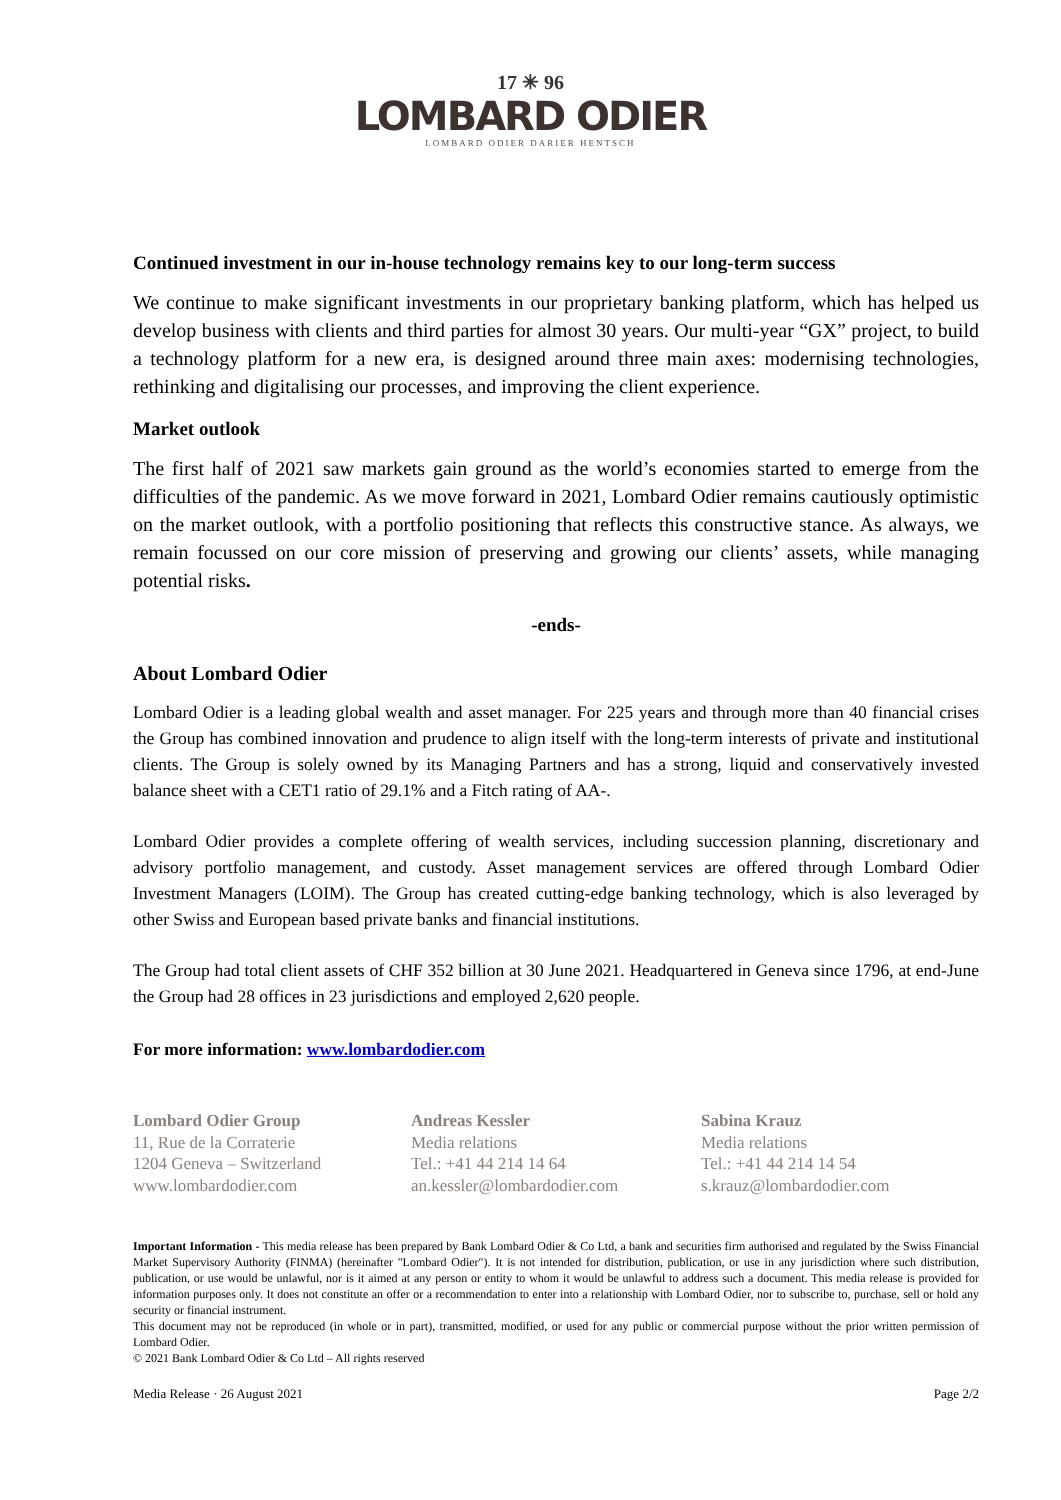17 ✳ 96
LOMBARD ODIER
LOMBARD ODIER DARIER HENTSCH
Continued investment in our in-house technology remains key to our long-term success
We continue to make significant investments in our proprietary banking platform, which has helped us develop business with clients and third parties for almost 30 years. Our multi-year “GX” project, to build a technology platform for a new era, is designed around three main axes: modernising technologies, rethinking and digitalising our processes, and improving the client experience.
Market outlook
The first half of 2021 saw markets gain ground as the world’s economies started to emerge from the difficulties of the pandemic. As we move forward in 2021, Lombard Odier remains cautiously optimistic on the market outlook, with a portfolio positioning that reflects this constructive stance. As always, we remain focussed on our core mission of preserving and growing our clients’ assets, while managing potential risks.
-ends-
About Lombard Odier
Lombard Odier is a leading global wealth and asset manager. For 225 years and through more than 40 financial crises the Group has combined innovation and prudence to align itself with the long-term interests of private and institutional clients. The Group is solely owned by its Managing Partners and has a strong, liquid and conservatively invested balance sheet with a CET1 ratio of 29.1% and a Fitch rating of AA-.
Lombard Odier provides a complete offering of wealth services, including succession planning, discretionary and advisory portfolio management, and custody. Asset management services are offered through Lombard Odier Investment Managers (LOIM). The Group has created cutting-edge banking technology, which is also leveraged by other Swiss and European based private banks and financial institutions.
The Group had total client assets of CHF 352 billion at 30 June 2021. Headquartered in Geneva since 1796, at end-June the Group had 28 offices in 23 jurisdictions and employed 2,620 people.
For more information: www.lombardodier.com
Lombard Odier Group
11, Rue de la Corraterie
1204 Geneva – Switzerland
www.lombardodier.com
Andreas Kessler
Media relations
Tel.: +41 44 214 14 64
an.kessler@lombardodier.com
Sabina Krauz
Media relations
Tel.: +41 44 214 14 54
s.krauz@lombardodier.com
Important Information - This media release has been prepared by Bank Lombard Odier & Co Ltd, a bank and securities firm authorised and regulated by the Swiss Financial Market Supervisory Authority (FINMA) (hereinafter "Lombard Odier"). It is not intended for distribution, publication, or use in any jurisdiction where such distribution, publication, or use would be unlawful, nor is it aimed at any person or entity to whom it would be unlawful to address such a document. This media release is provided for information purposes only. It does not constitute an offer or a recommendation to enter into a relationship with Lombard Odier, nor to subscribe to, purchase, sell or hold any security or financial instrument.
This document may not be reproduced (in whole or in part), transmitted, modified, or used for any public or commercial purpose without the prior written permission of Lombard Odier.
© 2021 Bank Lombard Odier & Co Ltd – All rights reserved
Media Release · 26 August 2021 Page 2/2